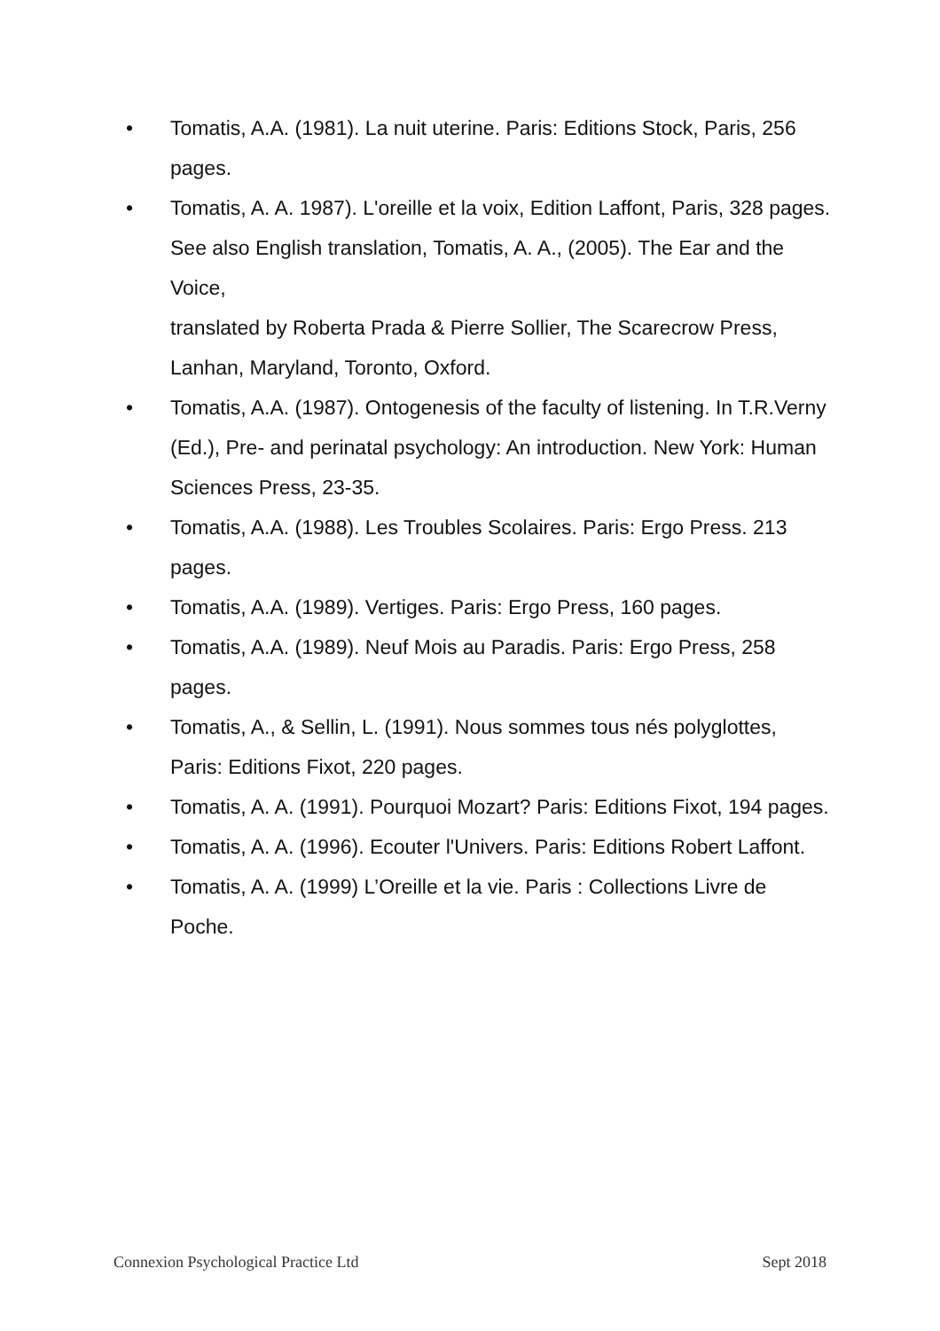• Tomatis, A.A. (1981). La nuit uterine. Paris: Editions Stock, Paris, 256 pages.
• Tomatis, A. A. 1987). L'oreille et la voix, Edition Laffont, Paris, 328 pages. See also English translation, Tomatis, A. A., (2005). The Ear and the Voice,
translated by Roberta Prada & Pierre Sollier, The Scarecrow Press, Lanhan, Maryland, Toronto, Oxford.
• Tomatis, A.A. (1987). Ontogenesis of the faculty of listening. In T.R.Verny (Ed.), Pre- and perinatal psychology: An introduction. New York: Human Sciences Press, 23-35.
• Tomatis, A.A. (1988). Les Troubles Scolaires. Paris: Ergo Press. 213 pages.
• Tomatis, A.A. (1989). Vertiges. Paris: Ergo Press, 160 pages.
• Tomatis, A.A. (1989). Neuf Mois au Paradis. Paris: Ergo Press, 258 pages.
• Tomatis, A., & Sellin, L. (1991). Nous sommes tous nés polyglottes, Paris: Editions Fixot, 220 pages.
• Tomatis, A. A. (1991). Pourquoi Mozart? Paris: Editions Fixot, 194 pages.
• Tomatis, A. A. (1996). Ecouter l'Univers. Paris: Editions Robert Laffont.
• Tomatis, A. A. (1999) L’Oreille et la vie. Paris : Collections Livre de Poche.
Connexion Psychological Practice Ltd Sept 2018